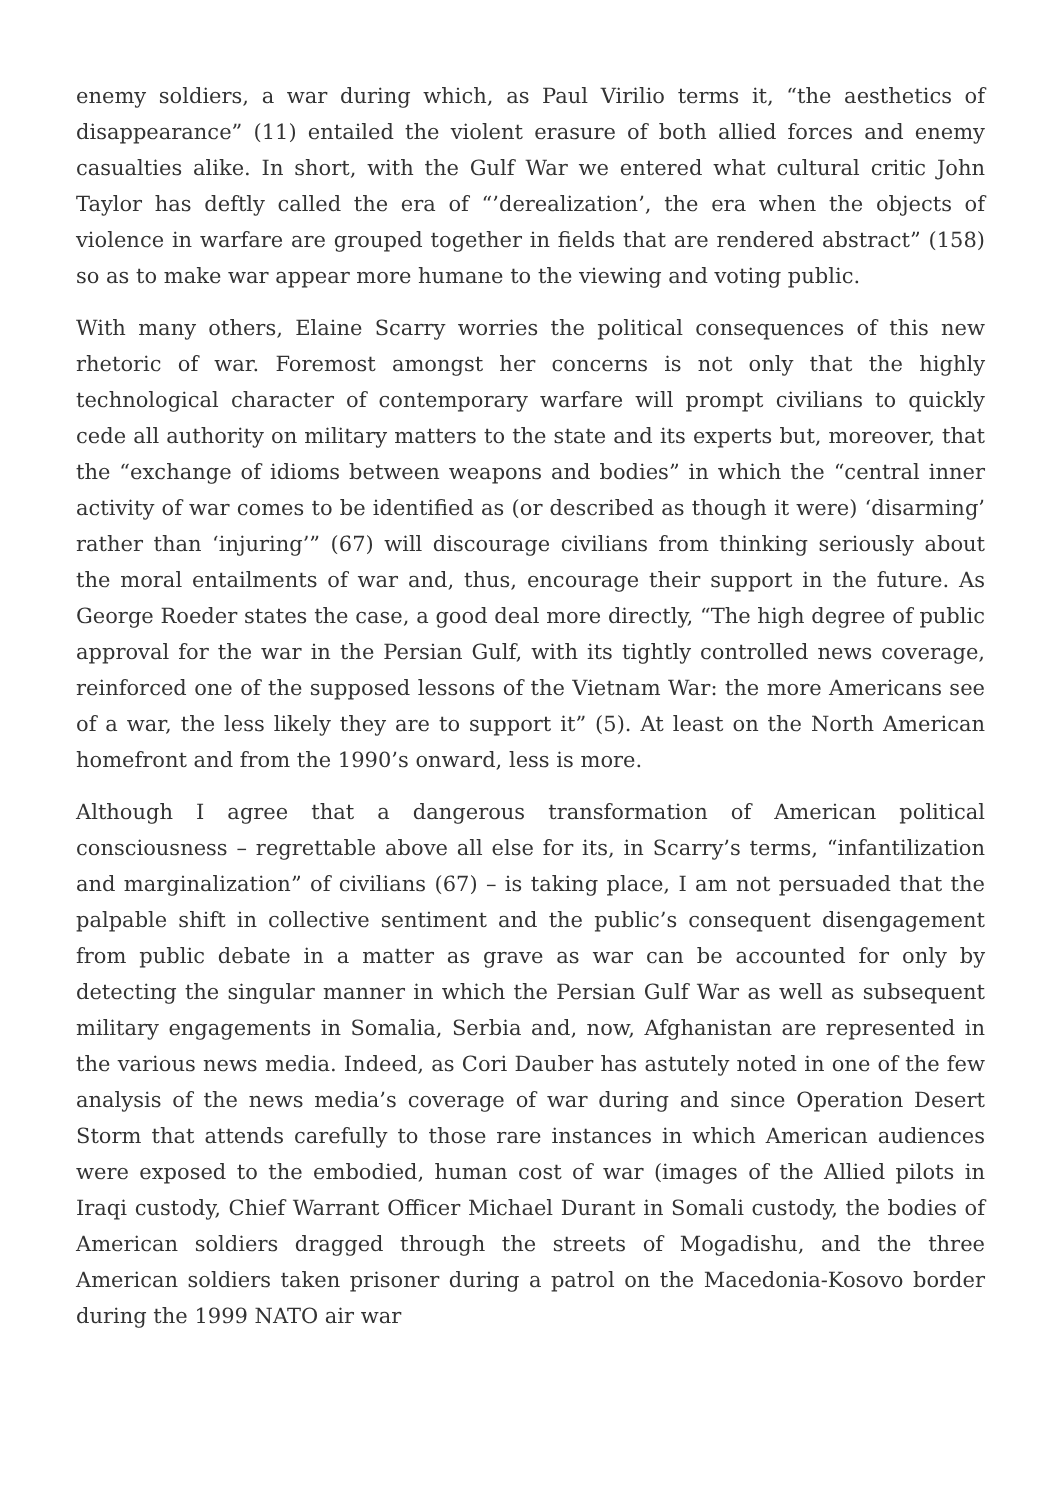enemy soldiers, a war during which, as Paul Virilio terms it, “the aesthetics of disappearance” (11) entailed the violent erasure of both allied forces and enemy casualties alike. In short, with the Gulf War we entered what cultural critic John Taylor has deftly called the era of “’derealization’, the era when the objects of violence in warfare are grouped together in fields that are rendered abstract” (158) so as to make war appear more humane to the viewing and voting public.
With many others, Elaine Scarry worries the political consequences of this new rhetoric of war. Foremost amongst her concerns is not only that the highly technological character of contemporary warfare will prompt civilians to quickly cede all authority on military matters to the state and its experts but, moreover, that the “exchange of idioms between weapons and bodies” in which the “central inner activity of war comes to be identified as (or described as though it were) ‘disarming’ rather than ‘injuring’” (67) will discourage civilians from thinking seriously about the moral entailments of war and, thus, encourage their support in the future. As George Roeder states the case, a good deal more directly, “The high degree of public approval for the war in the Persian Gulf, with its tightly controlled news coverage, reinforced one of the supposed lessons of the Vietnam War: the more Americans see of a war, the less likely they are to support it” (5). At least on the North American homefront and from the 1990’s onward, less is more.
Although I agree that a dangerous transformation of American political consciousness – regrettable above all else for its, in Scarry’s terms, “infantilization and marginalization” of civilians (67) – is taking place, I am not persuaded that the palpable shift in collective sentiment and the public’s consequent disengagement from public debate in a matter as grave as war can be accounted for only by detecting the singular manner in which the Persian Gulf War as well as subsequent military engagements in Somalia, Serbia and, now, Afghanistan are represented in the various news media. Indeed, as Cori Dauber has astutely noted in one of the few analysis of the news media’s coverage of war during and since Operation Desert Storm that attends carefully to those rare instances in which American audiences were exposed to the embodied, human cost of war (images of the Allied pilots in Iraqi custody, Chief Warrant Officer Michael Durant in Somali custody, the bodies of American soldiers dragged through the streets of Mogadishu, and the three American soldiers taken prisoner during a patrol on the Macedonia-Kosovo border during the 1999 NATO air war